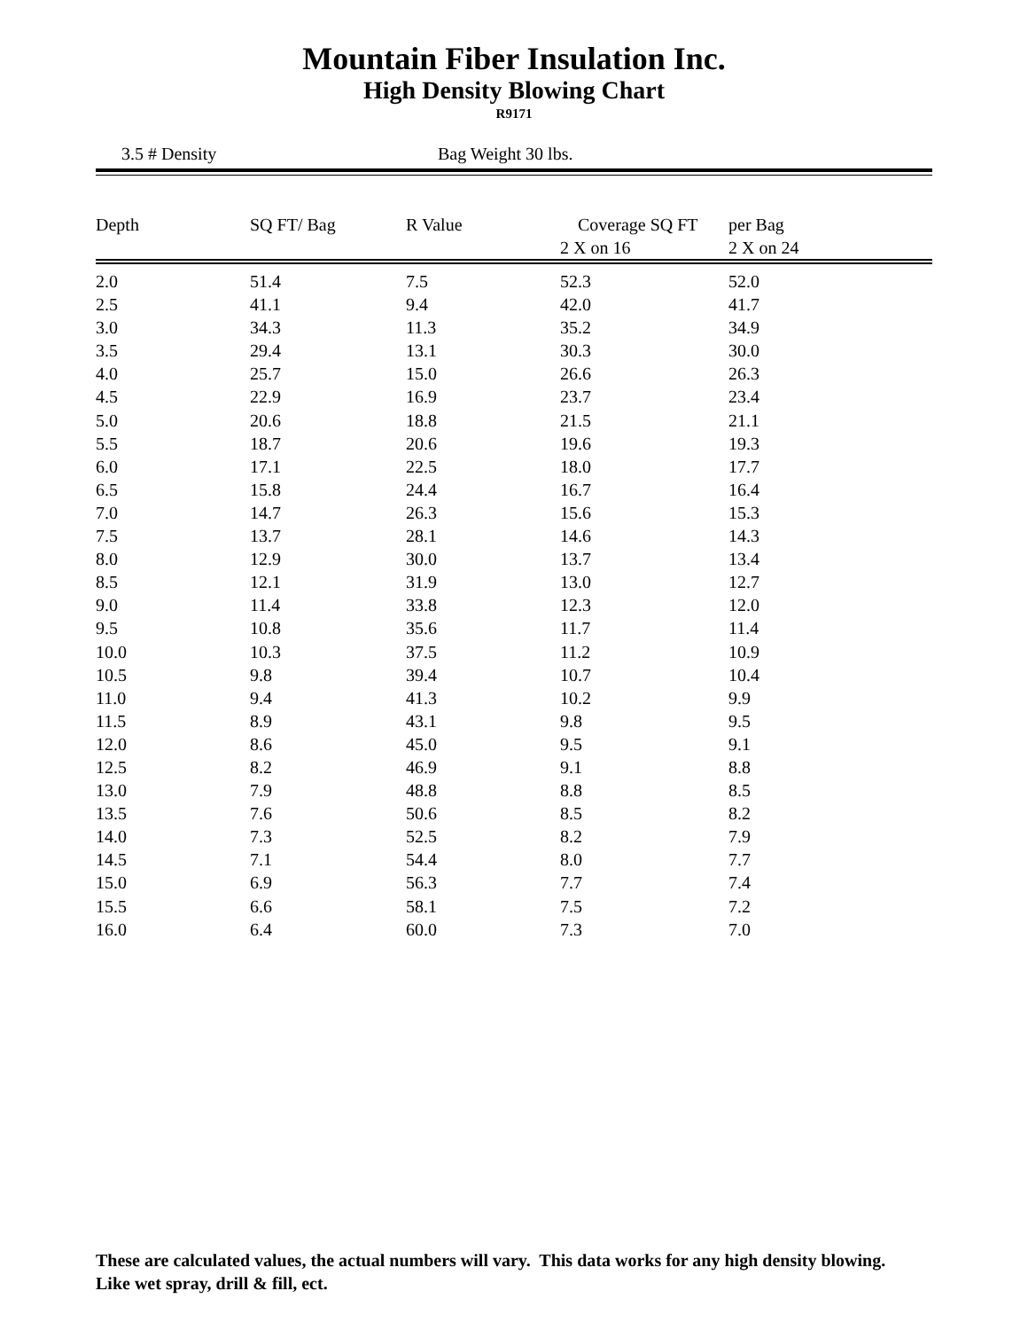Mountain Fiber Insulation Inc.
High Density Blowing Chart
R9171
3.5 # Density Bag Weight 30 lbs.
| Depth | SQ FT/ Bag | R Value | Coverage SQ FT 2 X on 16 | per Bag 2 X on 24 |
| --- | --- | --- | --- | --- |
| 2.0 | 51.4 | 7.5 | 52.3 | 52.0 |
| 2.5 | 41.1 | 9.4 | 42.0 | 41.7 |
| 3.0 | 34.3 | 11.3 | 35.2 | 34.9 |
| 3.5 | 29.4 | 13.1 | 30.3 | 30.0 |
| 4.0 | 25.7 | 15.0 | 26.6 | 26.3 |
| 4.5 | 22.9 | 16.9 | 23.7 | 23.4 |
| 5.0 | 20.6 | 18.8 | 21.5 | 21.1 |
| 5.5 | 18.7 | 20.6 | 19.6 | 19.3 |
| 6.0 | 17.1 | 22.5 | 18.0 | 17.7 |
| 6.5 | 15.8 | 24.4 | 16.7 | 16.4 |
| 7.0 | 14.7 | 26.3 | 15.6 | 15.3 |
| 7.5 | 13.7 | 28.1 | 14.6 | 14.3 |
| 8.0 | 12.9 | 30.0 | 13.7 | 13.4 |
| 8.5 | 12.1 | 31.9 | 13.0 | 12.7 |
| 9.0 | 11.4 | 33.8 | 12.3 | 12.0 |
| 9.5 | 10.8 | 35.6 | 11.7 | 11.4 |
| 10.0 | 10.3 | 37.5 | 11.2 | 10.9 |
| 10.5 | 9.8 | 39.4 | 10.7 | 10.4 |
| 11.0 | 9.4 | 41.3 | 10.2 | 9.9 |
| 11.5 | 8.9 | 43.1 | 9.8 | 9.5 |
| 12.0 | 8.6 | 45.0 | 9.5 | 9.1 |
| 12.5 | 8.2 | 46.9 | 9.1 | 8.8 |
| 13.0 | 7.9 | 48.8 | 8.8 | 8.5 |
| 13.5 | 7.6 | 50.6 | 8.5 | 8.2 |
| 14.0 | 7.3 | 52.5 | 8.2 | 7.9 |
| 14.5 | 7.1 | 54.4 | 8.0 | 7.7 |
| 15.0 | 6.9 | 56.3 | 7.7 | 7.4 |
| 15.5 | 6.6 | 58.1 | 7.5 | 7.2 |
| 16.0 | 6.4 | 60.0 | 7.3 | 7.0 |
These are calculated values, the actual numbers will vary. This data works for any high density blowing. Like wet spray, drill & fill, ect.